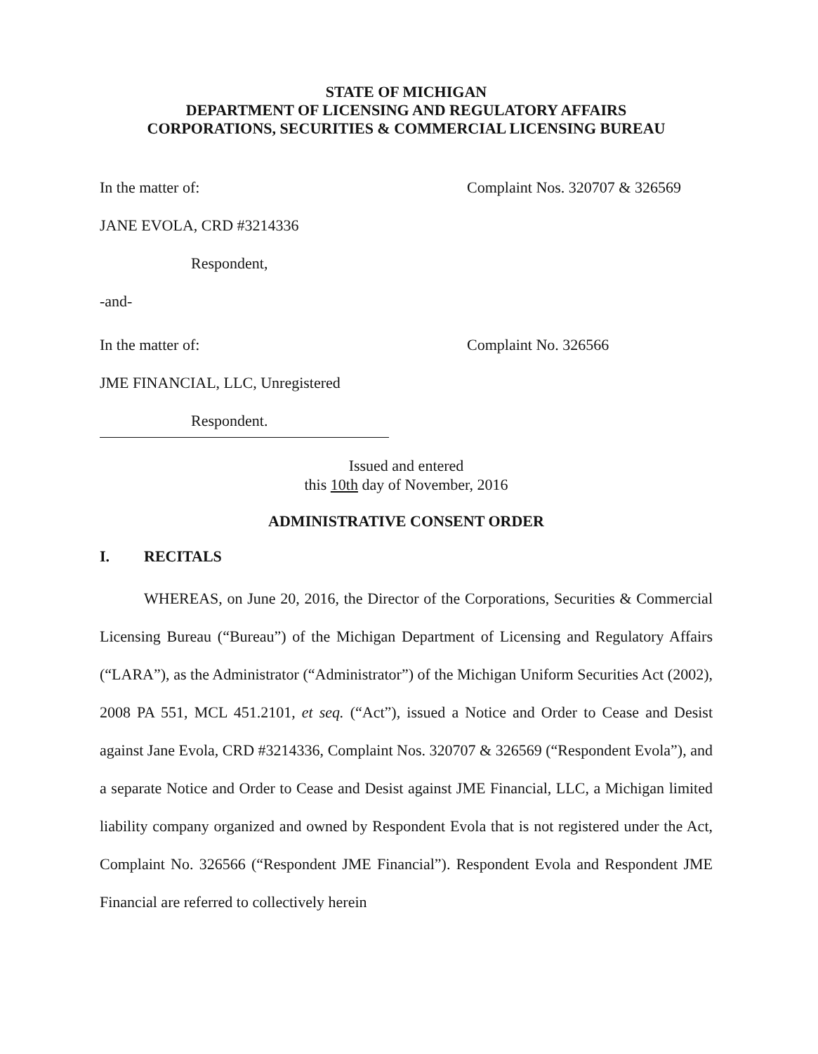STATE OF MICHIGAN
DEPARTMENT OF LICENSING AND REGULATORY AFFAIRS
CORPORATIONS, SECURITIES & COMMERCIAL LICENSING BUREAU
In the matter of: Complaint Nos. 320707 & 326569
JANE EVOLA, CRD #3214336
Respondent,
-and-
In the matter of: Complaint No. 326566
JME FINANCIAL, LLC, Unregistered
Respondent.
Issued and entered
this 10th day of November, 2016
ADMINISTRATIVE CONSENT ORDER
I. RECITALS
WHEREAS, on June 20, 2016, the Director of the Corporations, Securities & Commercial Licensing Bureau (“Bureau”) of the Michigan Department of Licensing and Regulatory Affairs (“LARA”), as the Administrator (“Administrator”) of the Michigan Uniform Securities Act (2002), 2008 PA 551, MCL 451.2101, et seq. (“Act”), issued a Notice and Order to Cease and Desist against Jane Evola, CRD #3214336, Complaint Nos. 320707 & 326569 (“Respondent Evola”), and a separate Notice and Order to Cease and Desist against JME Financial, LLC, a Michigan limited liability company organized and owned by Respondent Evola that is not registered under the Act, Complaint No. 326566 (“Respondent JME Financial”). Respondent Evola and Respondent JME Financial are referred to collectively herein